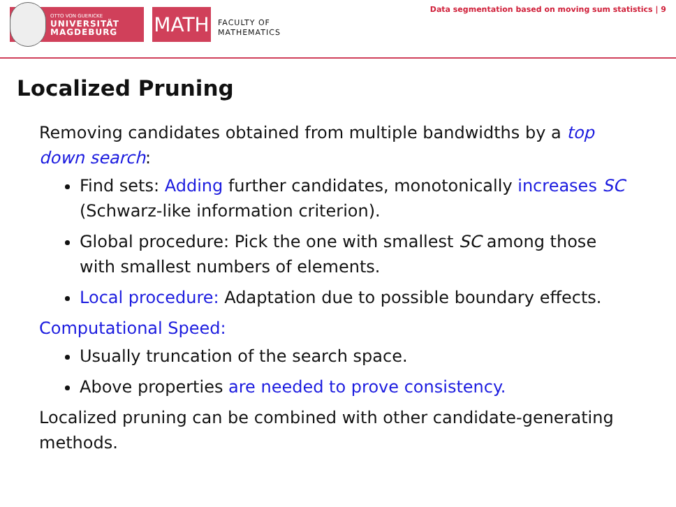OTTO VON GUERICKE
UNIVERSITÄT
MAGDEBURG
MATH
FACULTY OF
MATHEMATICS
Data segmentation based on moving sum statistics | 9
Localized Pruning
Removing candidates obtained from multiple bandwidths by a top down search:
Find sets: Adding further candidates, monotonically increases SC (Schwarz-like information criterion).
Global procedure: Pick the one with smallest SC among those with smallest numbers of elements.
Local procedure: Adaptation due to possible boundary effects.
Computational Speed:
Usually truncation of the search space.
Above properties are needed to prove consistency.
Localized pruning can be combined with other candidate-generating methods.